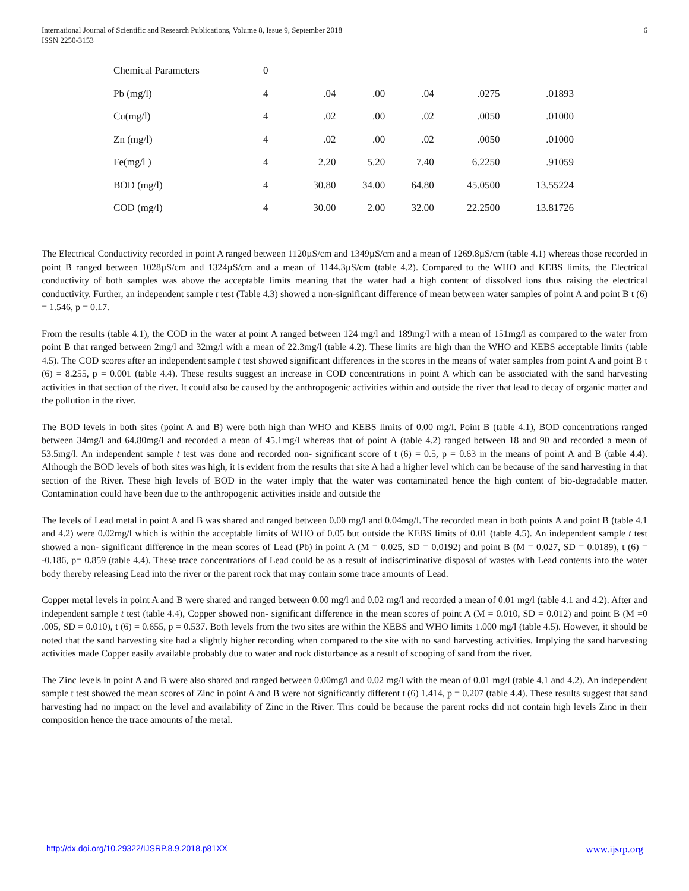International Journal of Scientific and Research Publications, Volume 8, Issue 9, September 2018
ISSN 2250-3153
6
| Chemical Parameters | 0 | | | | | |
| Pb (mg/l) | 4 | .04 | .00 | .04 | .0275 | .01893 |
| Cu(mg/l) | 4 | .02 | .00 | .02 | .0050 | .01000 |
| Zn (mg/l) | 4 | .02 | .00 | .02 | .0050 | .01000 |
| Fe(mg/l ) | 4 | 2.20 | 5.20 | 7.40 | 6.2250 | .91059 |
| BOD (mg/l) | 4 | 30.80 | 34.00 | 64.80 | 45.0500 | 13.55224 |
| COD (mg/l) | 4 | 30.00 | 2.00 | 32.00 | 22.2500 | 13.81726 |
The Electrical Conductivity recorded in point A ranged between 1120µS/cm and 1349µS/cm and a mean of 1269.8µS/cm (table 4.1) whereas those recorded in point B ranged between 1028µS/cm and 1324µS/cm and a mean of 1144.3µS/cm (table 4.2). Compared to the WHO and KEBS limits, the Electrical conductivity of both samples was above the acceptable limits meaning that the water had a high content of dissolved ions thus raising the electrical conductivity. Further, an independent sample t test (Table 4.3) showed a non-significant difference of mean between water samples of point A and point B t (6) = 1.546, p = 0.17.
From the results (table 4.1), the COD in the water at point A ranged between 124 mg/l and 189mg/l with a mean of 151mg/l as compared to the water from point B that ranged between 2mg/l and 32mg/l with a mean of 22.3mg/l (table 4.2). These limits are high than the WHO and KEBS acceptable limits (table 4.5). The COD scores after an independent sample t test showed significant differences in the scores in the means of water samples from point A and point B t (6) = 8.255, p = 0.001 (table 4.4). These results suggest an increase in COD concentrations in point A which can be associated with the sand harvesting activities in that section of the river. It could also be caused by the anthropogenic activities within and outside the river that lead to decay of organic matter and the pollution in the river.
The BOD levels in both sites (point A and B) were both high than WHO and KEBS limits of 0.00 mg/l. Point B (table 4.1), BOD concentrations ranged between 34mg/l and 64.80mg/l and recorded a mean of 45.1mg/l whereas that of point A (table 4.2) ranged between 18 and 90 and recorded a mean of 53.5mg/l. An independent sample t test was done and recorded non- significant score of t (6) = 0.5, p = 0.63 in the means of point A and B (table 4.4). Although the BOD levels of both sites was high, it is evident from the results that site A had a higher level which can be because of the sand harvesting in that section of the River. These high levels of BOD in the water imply that the water was contaminated hence the high content of bio-degradable matter. Contamination could have been due to the anthropogenic activities inside and outside the
The levels of Lead metal in point A and B was shared and ranged between 0.00 mg/l and 0.04mg/l. The recorded mean in both points A and point B (table 4.1 and 4.2) were 0.02mg/l which is within the acceptable limits of WHO of 0.05 but outside the KEBS limits of 0.01 (table 4.5). An independent sample t test showed a non- significant difference in the mean scores of Lead (Pb) in point A (M = 0.025, SD = 0.0192) and point B (M = 0.027, SD = 0.0189), t (6) = -0.186, p= 0.859 (table 4.4). These trace concentrations of Lead could be as a result of indiscriminative disposal of wastes with Lead contents into the water body thereby releasing Lead into the river or the parent rock that may contain some trace amounts of Lead.
Copper metal levels in point A and B were shared and ranged between 0.00 mg/l and 0.02 mg/l and recorded a mean of 0.01 mg/l (table 4.1 and 4.2). After and independent sample t test (table 4.4), Copper showed non- significant difference in the mean scores of point A (M = 0.010, SD = 0.012) and point B (M =0 .005, SD = 0.010), t (6) = 0.655, p = 0.537. Both levels from the two sites are within the KEBS and WHO limits 1.000 mg/l (table 4.5). However, it should be noted that the sand harvesting site had a slightly higher recording when compared to the site with no sand harvesting activities. Implying the sand harvesting activities made Copper easily available probably due to water and rock disturbance as a result of scooping of sand from the river.
The Zinc levels in point A and B were also shared and ranged between 0.00mg/l and 0.02 mg/l with the mean of 0.01 mg/l (table 4.1 and 4.2). An independent sample t test showed the mean scores of Zinc in point A and B were not significantly different t (6) 1.414, p = 0.207 (table 4.4). These results suggest that sand harvesting had no impact on the level and availability of Zinc in the River. This could be because the parent rocks did not contain high levels Zinc in their composition hence the trace amounts of the metal.
http://dx.doi.org/10.29322/IJSRP.8.9.2018.p81XX www.ijsrp.org